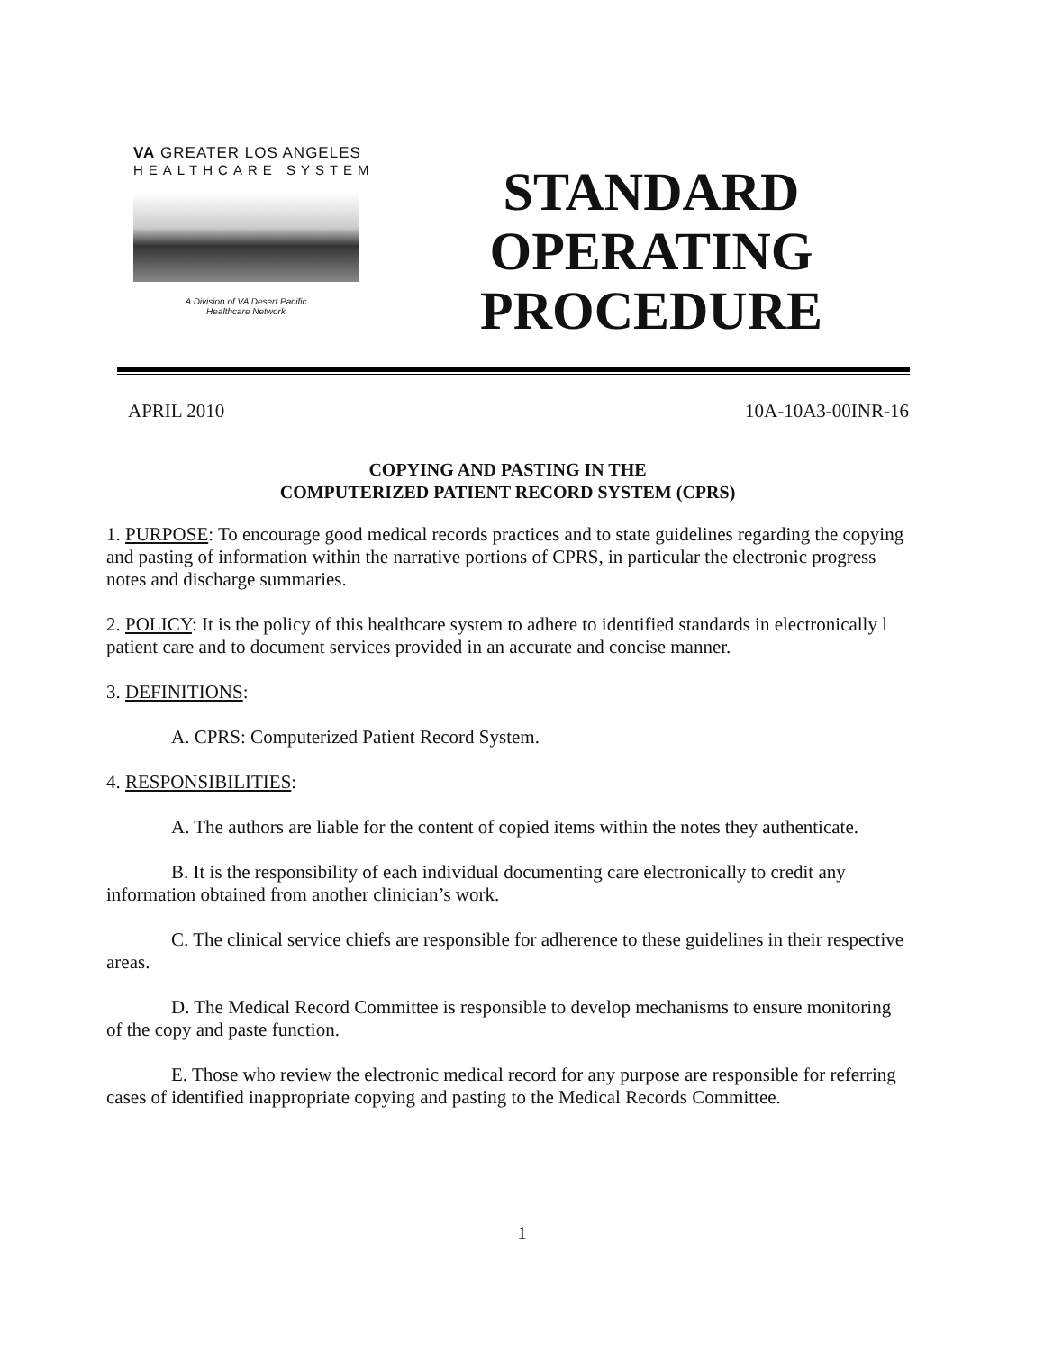VA GREATER LOS ANGELES
HEALTHCARE SYSTEM
A Division of VA Desert Pacific
Healthcare Network
STANDARD
OPERATING
PROCEDURE
APRIL 2010 10A-10A3-00INR-16
COPYING AND PASTING IN THE
COMPUTERIZED PATIENT RECORD SYSTEM (CPRS)
1. PURPOSE: To encourage good medical records practices and to state guidelines regarding the copying and pasting of information within the narrative portions of CPRS, in particular the electronic progress notes and discharge summaries.
2. POLICY: It is the policy of this healthcare system to adhere to identified standards in electronically l patient care and to document services provided in an accurate and concise manner.
3. DEFINITIONS:
A. CPRS: Computerized Patient Record System.
4. RESPONSIBILITIES:
A. The authors are liable for the content of copied items within the notes they authenticate.
B. It is the responsibility of each individual documenting care electronically to credit any information obtained from another clinician’s work.
C. The clinical service chiefs are responsible for adherence to these guidelines in their respective areas.
D. The Medical Record Committee is responsible to develop mechanisms to ensure monitoring of the copy and paste function.
E. Those who review the electronic medical record for any purpose are responsible for referring cases of identified inappropriate copying and pasting to the Medical Records Committee.
1